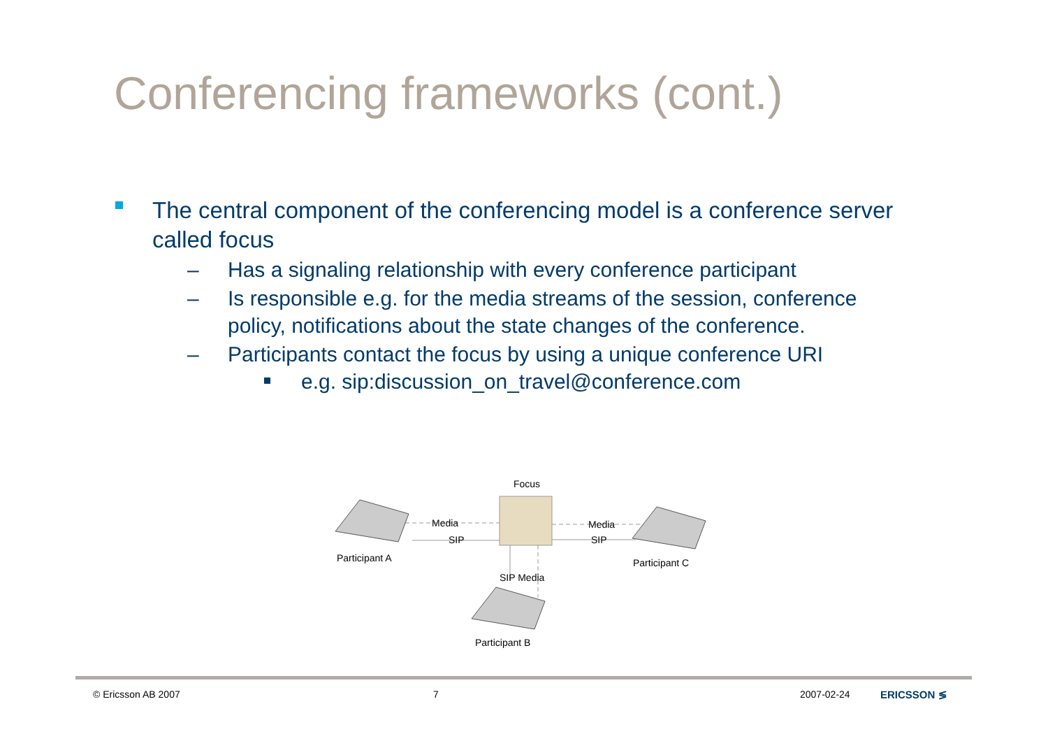Conferencing frameworks (cont.)
The central component of the conferencing model is a conference server called focus
– Has a signaling relationship with every conference participant
– Is responsible e.g. for the media streams of the session, conference policy, notifications about the state changes of the conference.
– Participants contact the focus by using a unique conference URI
e.g. sip:discussion_on_travel@conference.com
Focus
Media
SIP
Media
SIP
SIP Media
Participant A
Participant C
Participant B
© Ericsson AB 2007 7 2007-02-24 ERICSSON ≶